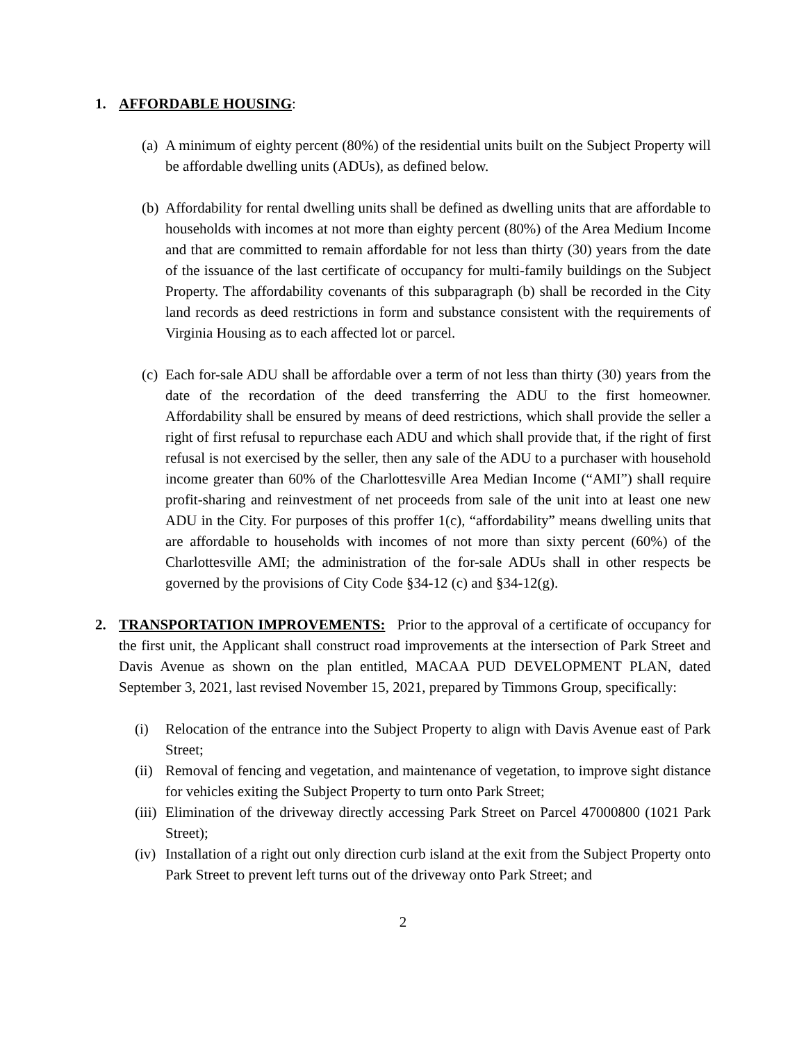1. AFFORDABLE HOUSING:
(a)
A minimum of eighty percent (80%) of the residential units built on the Subject Property will be affordable dwelling units (ADUs), as defined below.
(b)
Affordability for rental dwelling units shall be defined as dwelling units that are affordable to households with incomes at not more than eighty percent (80%) of the Area Medium Income and that are committed to remain affordable for not less than thirty (30) years from the date of the issuance of the last certificate of occupancy for multi-family buildings on the Subject Property. The affordability covenants of this subparagraph (b) shall be recorded in the City land records as deed restrictions in form and substance consistent with the requirements of Virginia Housing as to each affected lot or parcel.
(c)
Each for-sale ADU shall be affordable over a term of not less than thirty (30) years from the date of the recordation of the deed transferring the ADU to the first homeowner. Affordability shall be ensured by means of deed restrictions, which shall provide the seller a right of first refusal to repurchase each ADU and which shall provide that, if the right of first refusal is not exercised by the seller, then any sale of the ADU to a purchaser with household income greater than 60% of the Charlottesville Area Median Income (“AMI”) shall require profit-sharing and reinvestment of net proceeds from sale of the unit into at least one new ADU in the City. For purposes of this proffer 1(c), “affordability” means dwelling units that are affordable to households with incomes of not more than sixty percent (60%) of the Charlottesville AMI; the administration of the for-sale ADUs shall in other respects be governed by the provisions of City Code §34-12 (c) and §34-12(g).
2. TRANSPORTATION IMPROVEMENTS: Prior to the approval of a certificate of occupancy for the first unit, the Applicant shall construct road improvements at the intersection of Park Street and Davis Avenue as shown on the plan entitled, MACAA PUD DEVELOPMENT PLAN, dated September 3, 2021, last revised November 15, 2021, prepared by Timmons Group, specifically:
(i) Relocation of the entrance into the Subject Property to align with Davis Avenue east of Park Street;
(ii)
Removal of fencing and vegetation, and maintenance of vegetation, to improve sight distance for vehicles exiting the Subject Property to turn onto Park Street;
(iii)
Elimination of the driveway directly accessing Park Street on Parcel 47000800 (1021 Park Street);
(iv)
Installation of a right out only direction curb island at the exit from the Subject Property onto Park Street to prevent left turns out of the driveway onto Park Street; and
2